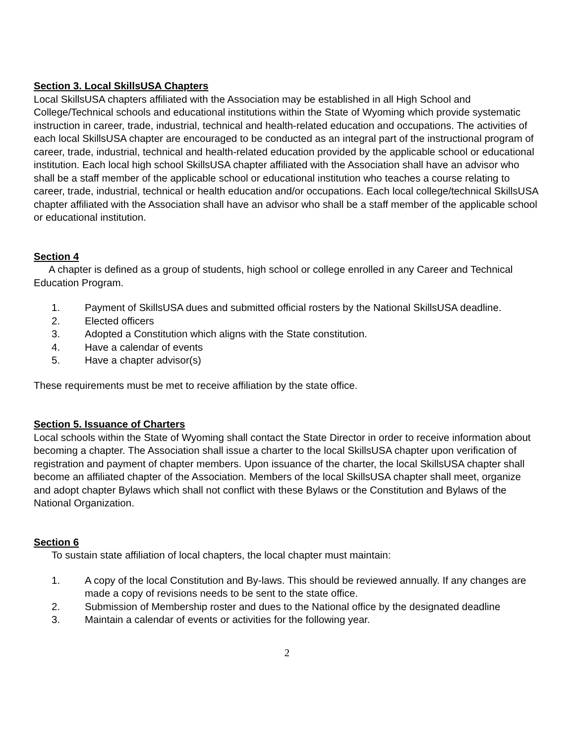Section 3. Local SkillsUSA Chapters
Local SkillsUSA chapters affiliated with the Association may be established in all High School and College/Technical schools and educational institutions within the State of Wyoming which provide systematic instruction in career, trade, industrial, technical and health-related education and occupations. The activities of each local SkillsUSA chapter are encouraged to be conducted as an integral part of the instructional program of career, trade, industrial, technical and health-related education provided by the applicable school or educational institution. Each local high school SkillsUSA chapter affiliated with the Association shall have an advisor who shall be a staff member of the applicable school or educational institution who teaches a course relating to career, trade, industrial, technical or health education and/or occupations. Each local college/technical SkillsUSA chapter affiliated with the Association shall have an advisor who shall be a staff member of the applicable school or educational institution.
Section 4
A chapter is defined as a group of students, high school or college enrolled in any Career and Technical Education Program.
1. Payment of SkillsUSA dues and submitted official rosters by the National SkillsUSA deadline.
2. Elected officers
3. Adopted a Constitution which aligns with the State constitution.
4. Have a calendar of events
5. Have a chapter advisor(s)
These requirements must be met to receive affiliation by the state office.
Section 5. Issuance of Charters
Local schools within the State of Wyoming shall contact the State Director in order to receive information about becoming a chapter. The Association shall issue a charter to the local SkillsUSA chapter upon verification of registration and payment of chapter members. Upon issuance of the charter, the local SkillsUSA chapter shall become an affiliated chapter of the Association. Members of the local SkillsUSA chapter shall meet, organize and adopt chapter Bylaws which shall not conflict with these Bylaws or the Constitution and Bylaws of the National Organization.
Section 6
To sustain state affiliation of local chapters, the local chapter must maintain:
1. A copy of the local Constitution and By-laws. This should be reviewed annually. If any changes are made a copy of revisions needs to be sent to the state office.
2. Submission of Membership roster and dues to the National office by the designated deadline
3. Maintain a calendar of events or activities for the following year.
2